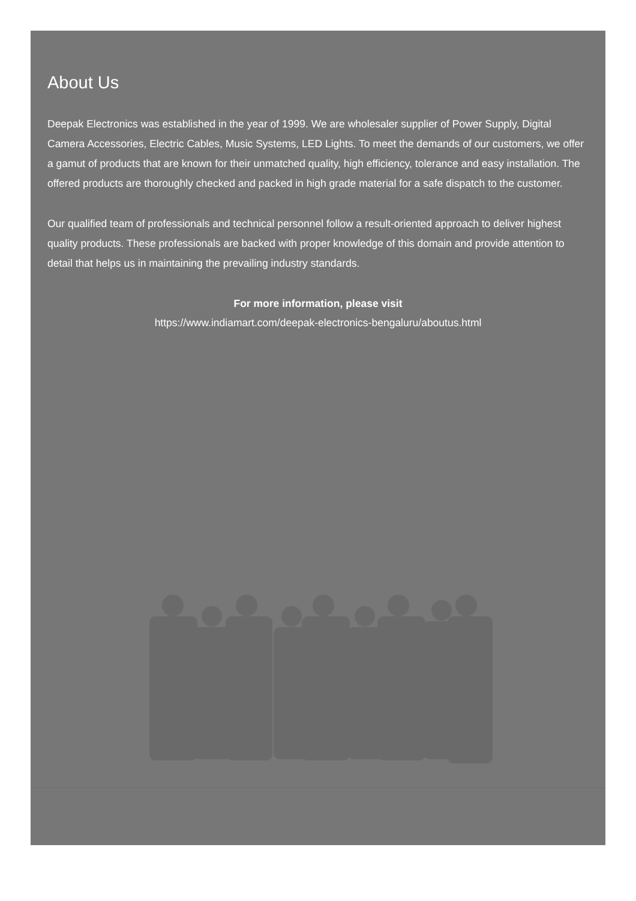About Us
Deepak Electronics was established in the year of 1999. We are wholesaler supplier of Power Supply, Digital Camera Accessories, Electric Cables, Music Systems, LED Lights. To meet the demands of our customers, we offer a gamut of products that are known for their unmatched quality, high efficiency, tolerance and easy installation. The offered products are thoroughly checked and packed in high grade material for a safe dispatch to the customer.
Our qualified team of professionals and technical personnel follow a result-oriented approach to deliver highest quality products. These professionals are backed with proper knowledge of this domain and provide attention to detail that helps us in maintaining the prevailing industry standards.
For more information, please visit
https://www.indiamart.com/deepak-electronics-bengaluru/aboutus.html